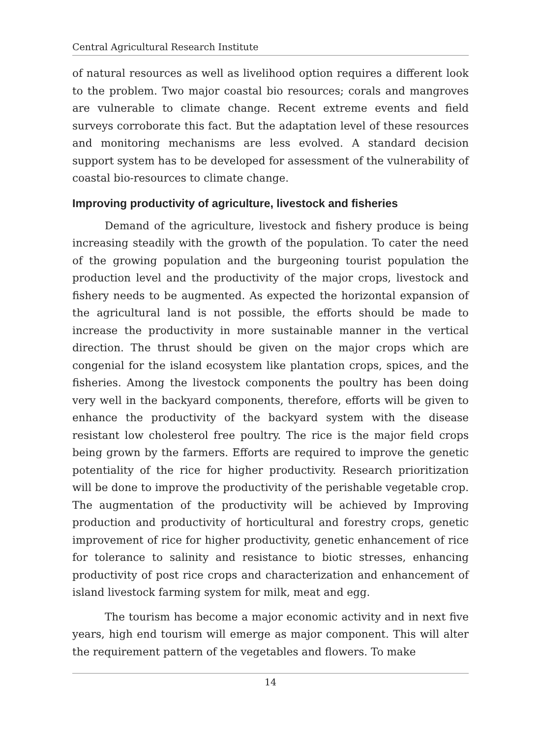Central Agricultural Research Institute
of natural resources as well as livelihood option requires a different look to the problem. Two major coastal bio resources; corals and mangroves are vulnerable to climate change. Recent extreme events and field surveys corroborate this fact. But the adaptation level of these resources and monitoring mechanisms are less evolved. A standard decision support system has to be developed for assessment of the vulnerability of coastal bio-resources to climate change.
Improving productivity of agriculture, livestock and fisheries
Demand of the agriculture, livestock and fishery produce is being increasing steadily with the growth of the population. To cater the need of the growing population and the burgeoning tourist population the production level and the productivity of the major crops, livestock and fishery needs to be augmented. As expected the horizontal expansion of the agricultural land is not possible, the efforts should be made to increase the productivity in more sustainable manner in the vertical direction. The thrust should be given on the major crops which are congenial for the island ecosystem like plantation crops, spices, and the fisheries. Among the livestock components the poultry has been doing very well in the backyard components, therefore, efforts will be given to enhance the productivity of the backyard system with the disease resistant low cholesterol free poultry. The rice is the major field crops being grown by the farmers. Efforts are required to improve the genetic potentiality of the rice for higher productivity. Research prioritization will be done to improve the productivity of the perishable vegetable crop. The augmentation of the productivity will be achieved by Improving production and productivity of horticultural and forestry crops, genetic improvement of rice for higher productivity, genetic enhancement of rice for tolerance to salinity and resistance to biotic stresses, enhancing productivity of post rice crops and characterization and enhancement of island livestock farming system for milk, meat and egg.
The tourism has become a major economic activity and in next five years, high end tourism will emerge as major component. This will alter the requirement pattern of the vegetables and flowers. To make
14